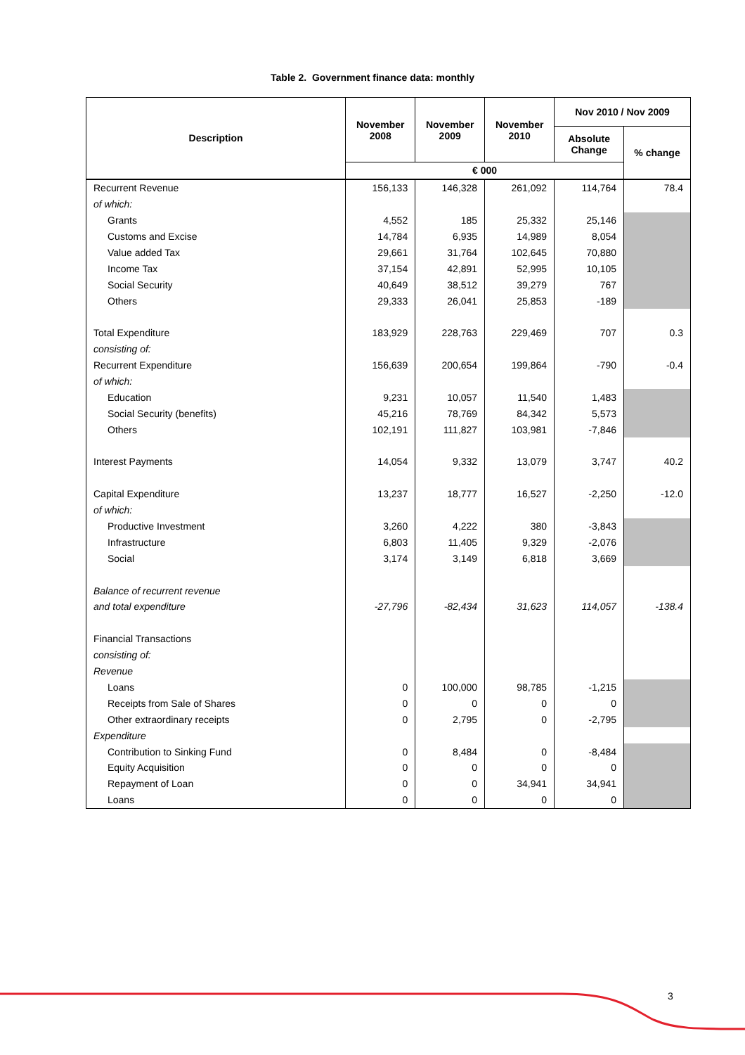Table 2. Government finance data: monthly
| Description | November 2008 | November 2009 | November 2010 | Nov 2010 / Nov 2009 | |
| --- | --- | --- | --- | --- | --- |
| | | | | Absolute Change | % change |
| | € 000 | | | | |
| Recurrent Revenue | 156,133 | 146,328 | 261,092 | 114,764 | 78.4 |
| of which: | | | | | |
| Grants | 4,552 | 185 | 25,332 | 25,146 | |
| Customs and Excise | 14,784 | 6,935 | 14,989 | 8,054 | |
| Value added Tax | 29,661 | 31,764 | 102,645 | 70,880 | |
| Income Tax | 37,154 | 42,891 | 52,995 | 10,105 | |
| Social Security | 40,649 | 38,512 | 39,279 | 767 | |
| Others | 29,333 | 26,041 | 25,853 | -189 | |
| Total Expenditure | 183,929 | 228,763 | 229,469 | 707 | 0.3 |
| consisting of: | | | | | |
| Recurrent Expenditure | 156,639 | 200,654 | 199,864 | -790 | -0.4 |
| of which: | | | | | |
| Education | 9,231 | 10,057 | 11,540 | 1,483 | |
| Social Security (benefits) | 45,216 | 78,769 | 84,342 | 5,573 | |
| Others | 102,191 | 111,827 | 103,981 | -7,846 | |
| Interest Payments | 14,054 | 9,332 | 13,079 | 3,747 | 40.2 |
| Capital Expenditure | 13,237 | 18,777 | 16,527 | -2,250 | -12.0 |
| of which: | | | | | |
| Productive Investment | 3,260 | 4,222 | 380 | -3,843 | |
| Infrastructure | 6,803 | 11,405 | 9,329 | -2,076 | |
| Social | 3,174 | 3,149 | 6,818 | 3,669 | |
| Balance of recurrent revenue | | | | | |
| and total expenditure | -27,796 | -82,434 | 31,623 | 114,057 | -138.4 |
| Financial Transactions | | | | | |
| consisting of: | | | | | |
| Revenue | | | | | |
| Loans | 0 | 100,000 | 98,785 | -1,215 | |
| Receipts from Sale of Shares | 0 | 0 | 0 | 0 | |
| Other extraordinary receipts | 0 | 2,795 | 0 | -2,795 | |
| Expenditure | | | | | |
| Contribution to Sinking Fund | 0 | 8,484 | 0 | -8,484 | |
| Equity Acquisition | 0 | 0 | 0 | 0 | |
| Repayment of Loan | 0 | 0 | 34,941 | 34,941 | |
| Loans | 0 | 0 | 0 | 0 | |
3